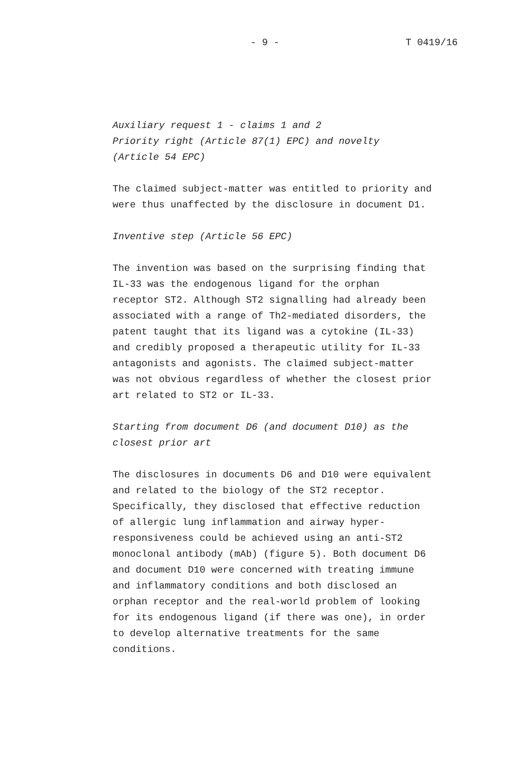- 9 - T 0419/16
Auxiliary request 1 - claims 1 and 2
Priority right (Article 87(1) EPC) and novelty
(Article 54 EPC)
The claimed subject-matter was entitled to priority and
were thus unaffected by the disclosure in document D1.
Inventive step (Article 56 EPC)
The invention was based on the surprising finding that
IL-33 was the endogenous ligand for the orphan
receptor ST2. Although ST2 signalling had already been
associated with a range of Th2-mediated disorders, the
patent taught that its ligand was a cytokine (IL-33)
and credibly proposed a therapeutic utility for IL-33
antagonists and agonists. The claimed subject-matter
was not obvious regardless of whether the closest prior
art related to ST2 or IL-33.
Starting from document D6 (and document D10) as the
closest prior art
The disclosures in documents D6 and D10 were equivalent
and related to the biology of the ST2 receptor.
Specifically, they disclosed that effective reduction
of allergic lung inflammation and airway hyper-
responsiveness could be achieved using an anti-ST2
monoclonal antibody (mAb) (figure 5). Both document D6
and document D10 were concerned with treating immune
and inflammatory conditions and both disclosed an
orphan receptor and the real-world problem of looking
for its endogenous ligand (if there was one), in order
to develop alternative treatments for the same
conditions.